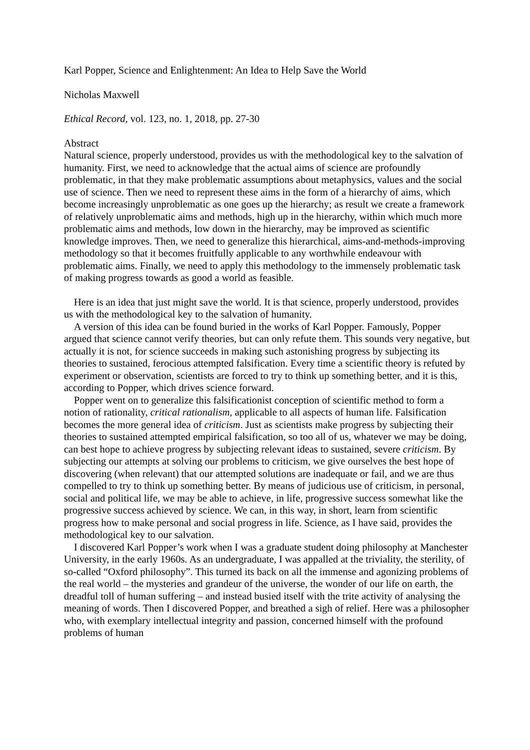Karl Popper, Science and Enlightenment: An Idea to Help Save the World
Nicholas Maxwell
Ethical Record, vol. 123, no. 1, 2018, pp. 27-30
Abstract
Natural science, properly understood, provides us with the methodological key to the salvation of humanity. First, we need to acknowledge that the actual aims of science are profoundly problematic, in that they make problematic assumptions about metaphysics, values and the social use of science. Then we need to represent these aims in the form of a hierarchy of aims, which become increasingly unproblematic as one goes up the hierarchy; as result we create a framework of relatively unproblematic aims and methods, high up in the hierarchy, within which much more problematic aims and methods, low down in the hierarchy, may be improved as scientific knowledge improves. Then, we need to generalize this hierarchical, aims-and-methods-improving methodology so that it becomes fruitfully applicable to any worthwhile endeavour with problematic aims. Finally, we need to apply this methodology to the immensely problematic task of making progress towards as good a world as feasible.
Here is an idea that just might save the world. It is that science, properly understood, provides us with the methodological key to the salvation of humanity.
A version of this idea can be found buried in the works of Karl Popper. Famously, Popper argued that science cannot verify theories, but can only refute them. This sounds very negative, but actually it is not, for science succeeds in making such astonishing progress by subjecting its theories to sustained, ferocious attempted falsification. Every time a scientific theory is refuted by experiment or observation, scientists are forced to try to think up something better, and it is this, according to Popper, which drives science forward.
Popper went on to generalize this falsificationist conception of scientific method to form a notion of rationality, critical rationalism, applicable to all aspects of human life. Falsification becomes the more general idea of criticism. Just as scientists make progress by subjecting their theories to sustained attempted empirical falsification, so too all of us, whatever we may be doing, can best hope to achieve progress by subjecting relevant ideas to sustained, severe criticism. By subjecting our attempts at solving our problems to criticism, we give ourselves the best hope of discovering (when relevant) that our attempted solutions are inadequate or fail, and we are thus compelled to try to think up something better. By means of judicious use of criticism, in personal, social and political life, we may be able to achieve, in life, progressive success somewhat like the progressive success achieved by science. We can, in this way, in short, learn from scientific progress how to make personal and social progress in life. Science, as I have said, provides the methodological key to our salvation.
I discovered Karl Popper’s work when I was a graduate student doing philosophy at Manchester University, in the early 1960s. As an undergraduate, I was appalled at the triviality, the sterility, of so-called “Oxford philosophy”. This turned its back on all the immense and agonizing problems of the real world – the mysteries and grandeur of the universe, the wonder of our life on earth, the dreadful toll of human suffering – and instead busied itself with the trite activity of analysing the meaning of words. Then I discovered Popper, and breathed a sigh of relief. Here was a philosopher who, with exemplary intellectual integrity and passion, concerned himself with the profound problems of human